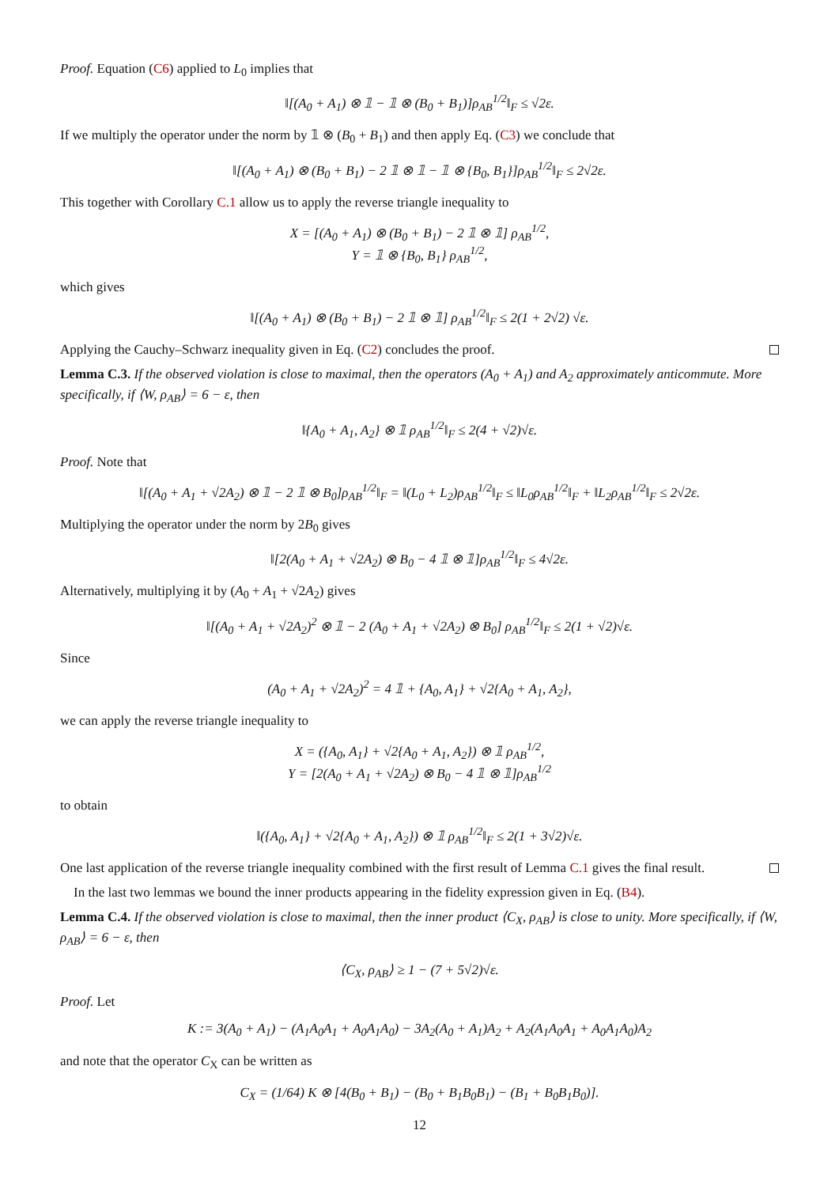Proof. Equation (C6) applied to L<sub>0</sub> implies that
‖[(A<sub>0</sub> + A<sub>1</sub>) ⊗ 𝟙 − 𝟙 ⊗ (B<sub>0</sub> + B<sub>1</sub>)]ρ<sub>AB</sub><sup>1/2</sup>‖<sub>F</sub> ≤ √2ε.
If we multiply the operator under the norm by 𝟙 ⊗ (B<sub>0</sub> + B<sub>1</sub>) and then apply Eq. (C3) we conclude that
‖[(A<sub>0</sub> + A<sub>1</sub>) ⊗ (B<sub>0</sub> + B<sub>1</sub>) − 2 𝟙 ⊗ 𝟙 − 𝟙 ⊗ {B<sub>0</sub>, B<sub>1</sub>}]ρ<sub>AB</sub><sup>1/2</sup>‖<sub>F</sub> ≤ 2√2ε.
This together with Corollary C.1 allow us to apply the reverse triangle inequality to
X = [(A<sub>0</sub> + A<sub>1</sub>) ⊗ (B<sub>0</sub> + B<sub>1</sub>) − 2 𝟙 ⊗ 𝟙] ρ<sub>AB</sub><sup>1/2</sup>,
Y = 𝟙 ⊗ {B<sub>0</sub>, B<sub>1</sub>} ρ<sub>AB</sub><sup>1/2</sup>,
which gives
‖[(A<sub>0</sub> + A<sub>1</sub>) ⊗ (B<sub>0</sub> + B<sub>1</sub>) − 2 𝟙 ⊗ 𝟙] ρ<sub>AB</sub><sup>1/2</sup>‖<sub>F</sub> ≤ 2(1 + 2√2) √ε.
Applying the Cauchy–Schwarz inequality given in Eq. (C2) concludes the proof.
Lemma C.3. If the observed violation is close to maximal, then the operators (A<sub>0</sub> + A<sub>1</sub>) and A<sub>2</sub> approximately anticommute. More specifically, if ⟨W, ρ<sub>AB</sub>⟩ = 6 − ε, then
‖{A<sub>0</sub> + A<sub>1</sub>, A<sub>2</sub>} ⊗ 𝟙 ρ<sub>AB</sub><sup>1/2</sup>‖<sub>F</sub> ≤ 2(4 + √2)√ε.
Proof. Note that
‖[(A<sub>0</sub> + A<sub>1</sub> + √2A<sub>2</sub>) ⊗ 𝟙 − 2 𝟙 ⊗ B<sub>0</sub>]ρ<sub>AB</sub><sup>1/2</sup>‖<sub>F</sub> = ‖(L<sub>0</sub> + L<sub>2</sub>)ρ<sub>AB</sub><sup>1/2</sup>‖<sub>F</sub> ≤ ‖L<sub>0</sub>ρ<sub>AB</sub><sup>1/2</sup>‖<sub>F</sub> + ‖L<sub>2</sub>ρ<sub>AB</sub><sup>1/2</sup>‖<sub>F</sub> ≤ 2√2ε.
Multiplying the operator under the norm by 2B<sub>0</sub> gives
‖[2(A<sub>0</sub> + A<sub>1</sub> + √2A<sub>2</sub>) ⊗ B<sub>0</sub> − 4 𝟙 ⊗ 𝟙]ρ<sub>AB</sub><sup>1/2</sup>‖<sub>F</sub> ≤ 4√2ε.
Alternatively, multiplying it by (A<sub>0</sub> + A<sub>1</sub> + √2A<sub>2</sub>) gives
‖[(A<sub>0</sub> + A<sub>1</sub> + √2A<sub>2</sub>)<sup>2</sup> ⊗ 𝟙 − 2 (A<sub>0</sub> + A<sub>1</sub> + √2A<sub>2</sub>) ⊗ B<sub>0</sub>] ρ<sub>AB</sub><sup>1/2</sup>‖<sub>F</sub> ≤ 2(1 + √2)√ε.
Since
(A<sub>0</sub> + A<sub>1</sub> + √2A<sub>2</sub>)<sup>2</sup> = 4 𝟙 + {A<sub>0</sub>, A<sub>1</sub>} + √2{A<sub>0</sub> + A<sub>1</sub>, A<sub>2</sub>},
we can apply the reverse triangle inequality to
X = ({A<sub>0</sub>, A<sub>1</sub>} + √2{A<sub>0</sub> + A<sub>1</sub>, A<sub>2</sub>}) ⊗ 𝟙 ρ<sub>AB</sub><sup>1/2</sup>,
Y = [2(A<sub>0</sub> + A<sub>1</sub> + √2A<sub>2</sub>) ⊗ B<sub>0</sub> − 4 𝟙 ⊗ 𝟙]ρ<sub>AB</sub><sup>1/2</sup>
to obtain
‖({A<sub>0</sub>, A<sub>1</sub>} + √2{A<sub>0</sub> + A<sub>1</sub>, A<sub>2</sub>}) ⊗ 𝟙 ρ<sub>AB</sub><sup>1/2</sup>‖<sub>F</sub> ≤ 2(1 + 3√2)√ε.
One last application of the reverse triangle inequality combined with the first result of Lemma C.1 gives the final result.
In the last two lemmas we bound the inner products appearing in the fidelity expression given in Eq. (B4).
Lemma C.4. If the observed violation is close to maximal, then the inner product ⟨C<sub>X</sub>, ρ<sub>AB</sub>⟩ is close to unity. More specifically, if ⟨W, ρ<sub>AB</sub>⟩ = 6 − ε, then
⟨C<sub>X</sub>, ρ<sub>AB</sub>⟩ ≥ 1 − (7 + 5√2)√ε.
Proof. Let
K := 3(A<sub>0</sub> + A<sub>1</sub>) − (A<sub>1</sub>A<sub>0</sub>A<sub>1</sub> + A<sub>0</sub>A<sub>1</sub>A<sub>0</sub>) − 3A<sub>2</sub>(A<sub>0</sub> + A<sub>1</sub>)A<sub>2</sub> + A<sub>2</sub>(A<sub>1</sub>A<sub>0</sub>A<sub>1</sub> + A<sub>0</sub>A<sub>1</sub>A<sub>0</sub>)A<sub>2</sub>
and note that the operator C<sub>X</sub> can be written as
C<sub>X</sub> = (1/64) K ⊗ [4(B<sub>0</sub> + B<sub>1</sub>) − (B<sub>0</sub> + B<sub>1</sub>B<sub>0</sub>B<sub>1</sub>) − (B<sub>1</sub> + B<sub>0</sub>B<sub>1</sub>B<sub>0</sub>)].
12